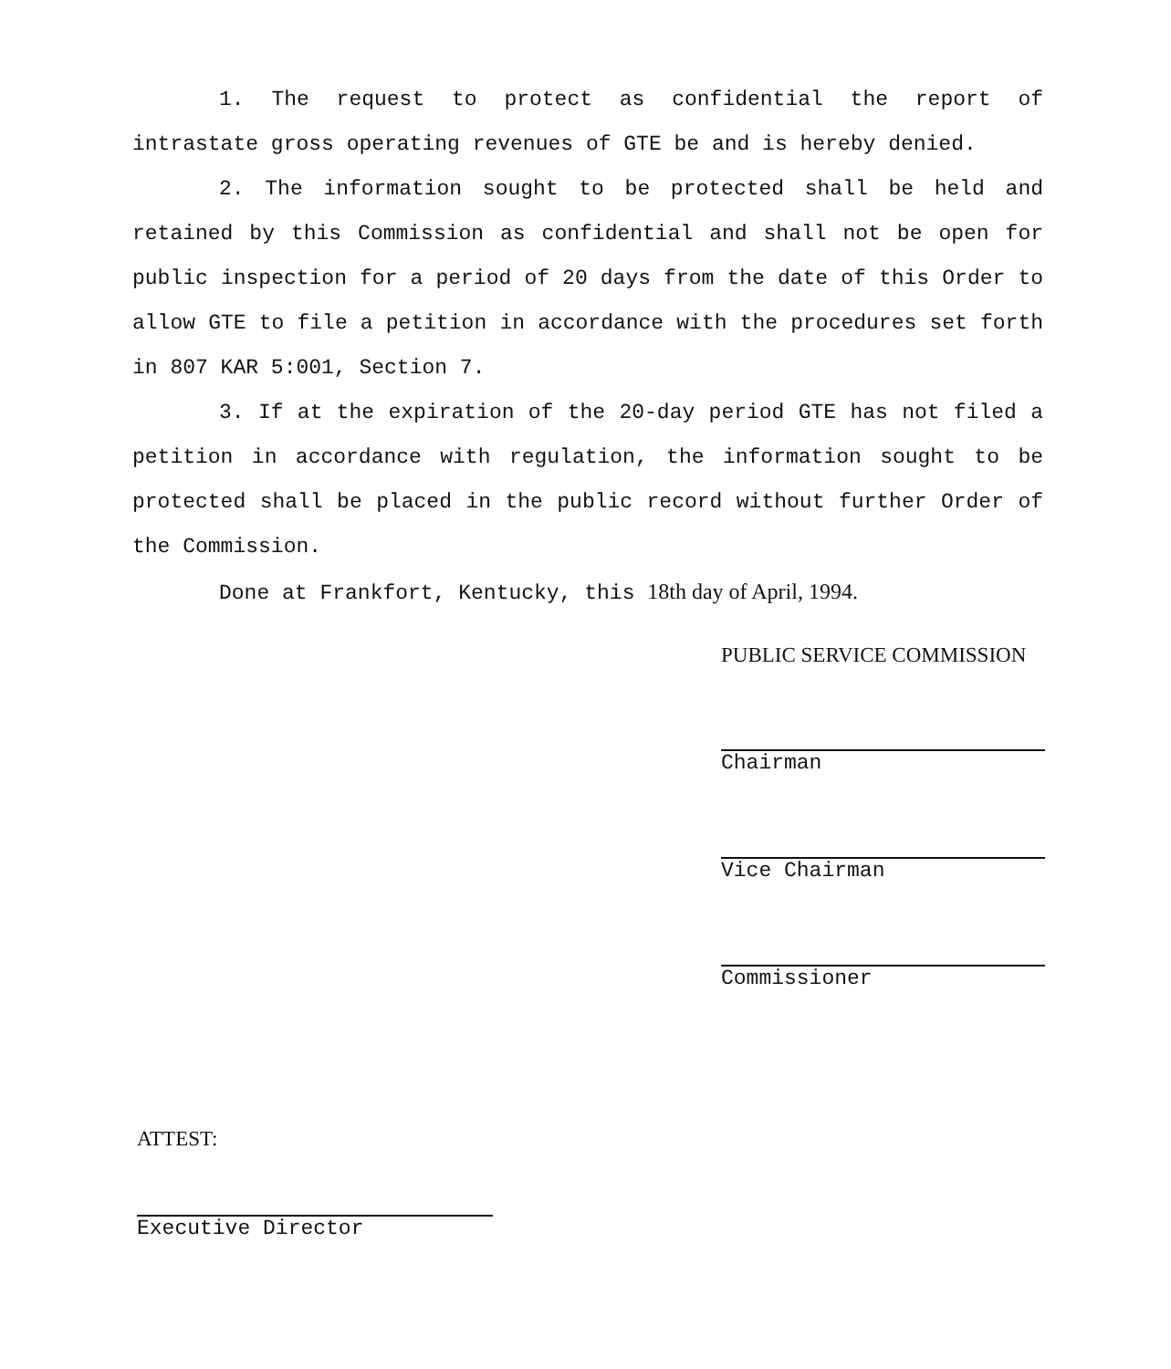1. The request to protect as confidential the report of intrastate gross operating revenues of GTE be and is hereby denied.
2. The information sought to be protected shall be held and retained by this Commission as confidential and shall not be open for public inspection for a period of 20 days from the date of this Order to allow GTE to file a petition in accordance with the procedures set forth in 807 KAR 5:001, Section 7.
3. If at the expiration of the 20-day period GTE has not filed a petition in accordance with regulation, the information sought to be protected shall be placed in the public record without further Order of the Commission.
Done at Frankfort, Kentucky, this 18th day of April, 1994.
PUBLIC SERVICE COMMISSION
Chairman
Vice Chairman
Commissioner
ATTEST:
Executive Director